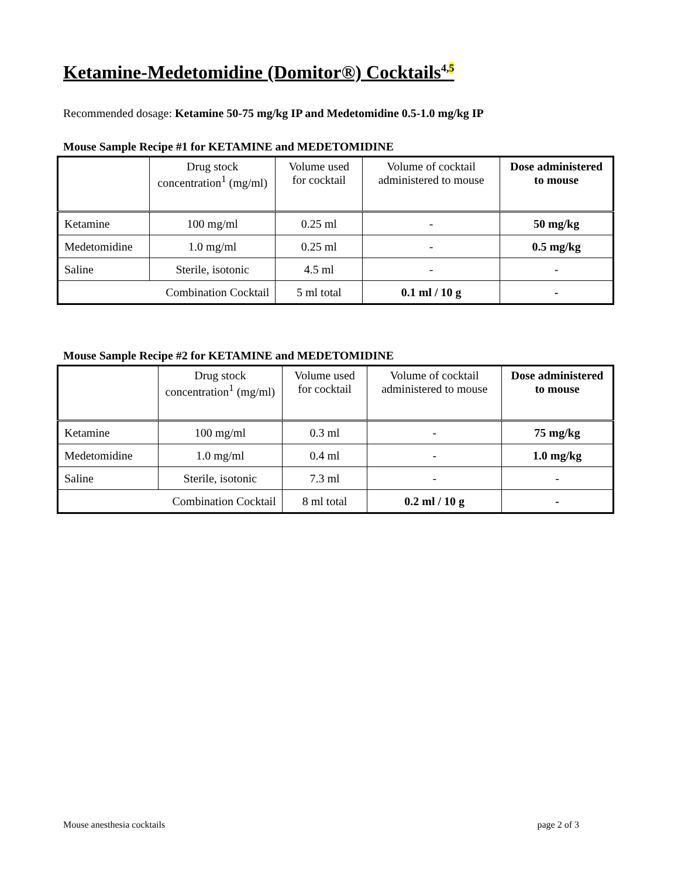Ketamine-Medetomidine (Domitor®) Cocktails<sup>4,5</sup>
Recommended dosage: Ketamine 50-75 mg/kg IP and Medetomidine 0.5-1.0 mg/kg IP
Mouse Sample Recipe #1 for KETAMINE and MEDETOMIDINE
| | Drug stock concentration<sup>1</sup> (mg/ml) | Volume used for cocktail | Volume of cocktail administered to mouse | Dose administered to mouse |
| --- | --- | --- | --- | --- |
| Ketamine | 100 mg/ml | 0.25 ml | - | 50 mg/kg |
| Medetomidine | 1.0 mg/ml | 0.25 ml | - | 0.5 mg/kg |
| Saline | Sterile, isotonic | 4.5 ml | - | - |
| Combination Cocktail | | 5 ml total | 0.1 ml / 10 g | - |
Mouse Sample Recipe #2 for KETAMINE and MEDETOMIDINE
| | Drug stock concentration<sup>1</sup> (mg/ml) | Volume used for cocktail | Volume of cocktail administered to mouse | Dose administered to mouse |
| --- | --- | --- | --- | --- |
| Ketamine | 100 mg/ml | 0.3 ml | - | 75 mg/kg |
| Medetomidine | 1.0 mg/ml | 0.4 ml | - | 1.0 mg/kg |
| Saline | Sterile, isotonic | 7.3 ml | - | - |
| Combination Cocktail | | 8 ml total | 0.2 ml / 10 g | - |
Mouse anesthesia cocktails page 2 of 3